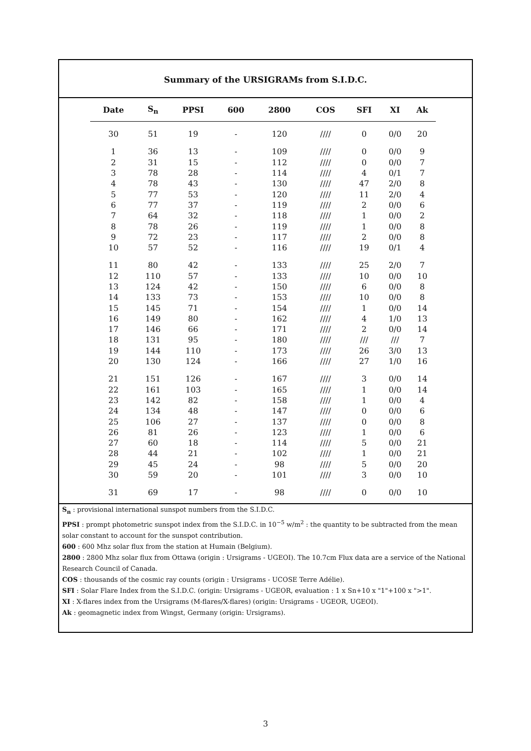Summary of the URSIGRAMs from S.I.D.C.
| Date | S<sub>n</sub> | PPSI | 600 | 2800 | COS | SFI | XI | Ak |
| --- | --- | --- | --- | --- | --- | --- | --- | --- |
| 30 | 51 | 19 | - | 120 | //// | 0 | 0/0 | 20 |
| 1 | 36 | 13 | - | 109 | //// | 0 | 0/0 | 9 |
| 2 | 31 | 15 | - | 112 | //// | 0 | 0/0 | 7 |
| 3 | 78 | 28 | - | 114 | //// | 4 | 0/1 | 7 |
| 4 | 78 | 43 | - | 130 | //// | 47 | 2/0 | 8 |
| 5 | 77 | 53 | - | 120 | //// | 11 | 2/0 | 4 |
| 6 | 77 | 37 | - | 119 | //// | 2 | 0/0 | 6 |
| 7 | 64 | 32 | - | 118 | //// | 1 | 0/0 | 2 |
| 8 | 78 | 26 | - | 119 | //// | 1 | 0/0 | 8 |
| 9 | 72 | 23 | - | 117 | //// | 2 | 0/0 | 8 |
| 10 | 57 | 52 | - | 116 | //// | 19 | 0/1 | 4 |
| 11 | 80 | 42 | - | 133 | //// | 25 | 2/0 | 7 |
| 12 | 110 | 57 | - | 133 | //// | 10 | 0/0 | 10 |
| 13 | 124 | 42 | - | 150 | //// | 6 | 0/0 | 8 |
| 14 | 133 | 73 | - | 153 | //// | 10 | 0/0 | 8 |
| 15 | 145 | 71 | - | 154 | //// | 1 | 0/0 | 14 |
| 16 | 149 | 80 | - | 162 | //// | 4 | 1/0 | 13 |
| 17 | 146 | 66 | - | 171 | //// | 2 | 0/0 | 14 |
| 18 | 131 | 95 | - | 180 | //// | /// | /// | 7 |
| 19 | 144 | 110 | - | 173 | //// | 26 | 3/0 | 13 |
| 20 | 130 | 124 | - | 166 | //// | 27 | 1/0 | 16 |
| 21 | 151 | 126 | - | 167 | //// | 3 | 0/0 | 14 |
| 22 | 161 | 103 | - | 165 | //// | 1 | 0/0 | 14 |
| 23 | 142 | 82 | - | 158 | //// | 1 | 0/0 | 4 |
| 24 | 134 | 48 | - | 147 | //// | 0 | 0/0 | 6 |
| 25 | 106 | 27 | - | 137 | //// | 0 | 0/0 | 8 |
| 26 | 81 | 26 | - | 123 | //// | 1 | 0/0 | 6 |
| 27 | 60 | 18 | - | 114 | //// | 5 | 0/0 | 21 |
| 28 | 44 | 21 | - | 102 | //// | 1 | 0/0 | 21 |
| 29 | 45 | 24 | - | 98 | //// | 5 | 0/0 | 20 |
| 30 | 59 | 20 | - | 101 | //// | 3 | 0/0 | 10 |
| 31 | 69 | 17 | - | 98 | //// | 0 | 0/0 | 10 |
S<sub>n</sub> : provisional international sunspot numbers from the S.I.D.C.
PPSI : prompt photometric sunspot index from the S.I.D.C. in 10<sup>−5</sup> w/m<sup>2</sup> : the quantity to be subtracted from the mean solar constant to account for the sunspot contribution.
600 : 600 Mhz solar flux from the station at Humain (Belgium).
2800 : 2800 Mhz solar flux from Ottawa (origin : Ursigrams - UGEOI). The 10.7cm Flux data are a service of the National Research Council of Canada.
COS : thousands of the cosmic ray counts (origin : Ursigrams - UCOSE Terre Adélie).
SFI : Solar Flare Index from the S.I.D.C. (origin: Ursigrams - UGEOR, evaluation : 1 x Sn+10 x "1"+100 x ">1".
XI : X-flares index from the Ursigrams (M-flares/X-flares) (origin: Ursigrams - UGEOR, UGEOI).
Ak : geomagnetic index from Wingst, Germany (origin: Ursigrams).
3